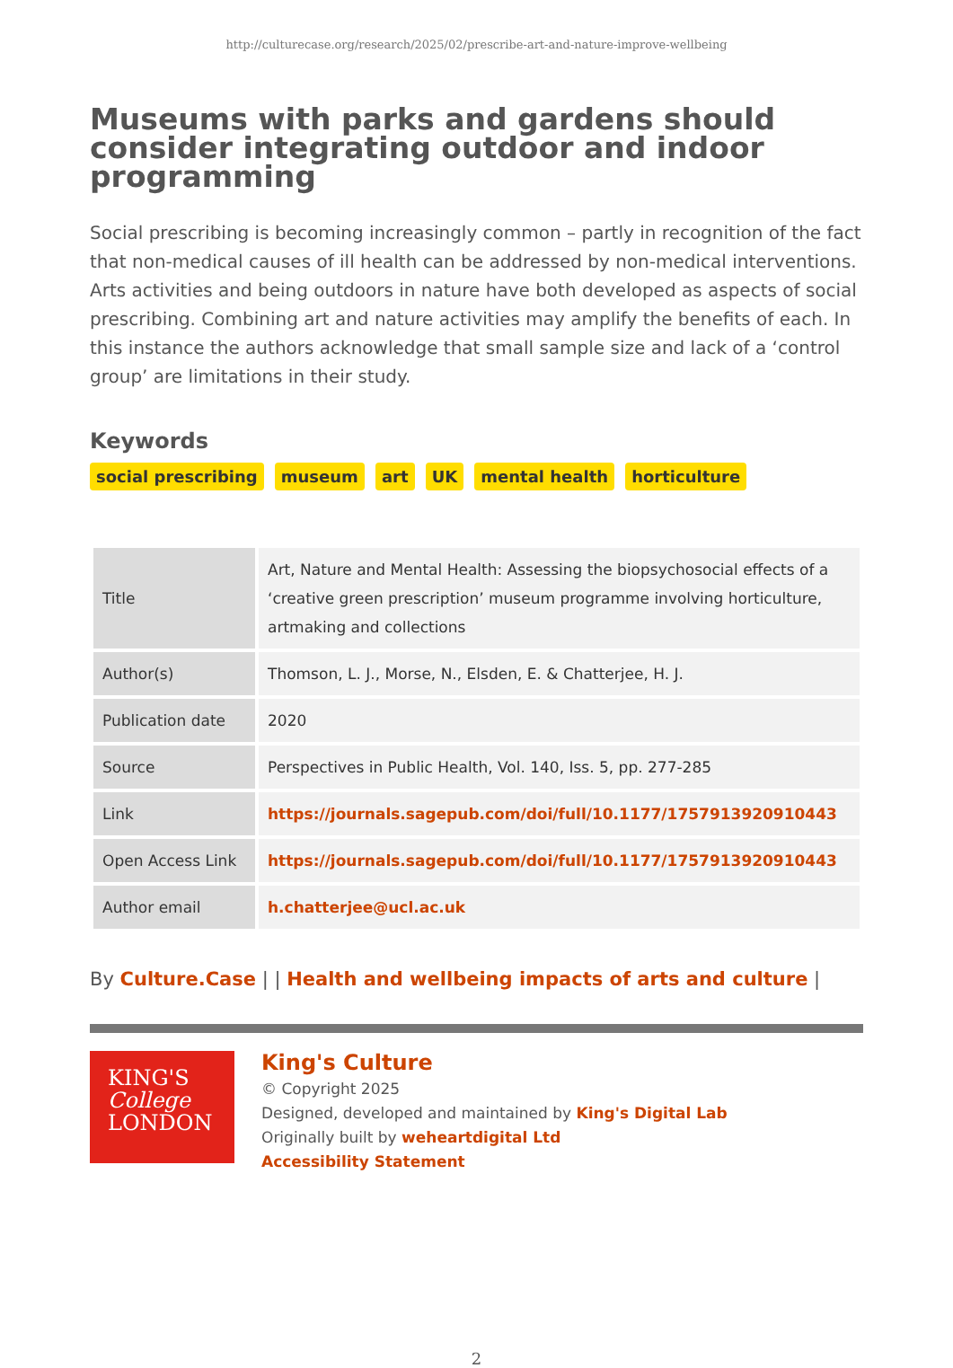http://culturecase.org/research/2025/02/prescribe-art-and-nature-improve-wellbeing
Museums with parks and gardens should consider integrating outdoor and indoor programming
Social prescribing is becoming increasingly common – partly in recognition of the fact that non-medical causes of ill health can be addressed by non-medical interventions. Arts activities and being outdoors in nature have both developed as aspects of social prescribing. Combining art and nature activities may amplify the benefits of each. In this instance the authors acknowledge that small sample size and lack of a ‘control group’ are limitations in their study.
Keywords
social prescribing museum art UK mental health horticulture
| Title | Art, Nature and Mental Health: Assessing the biopsychosocial effects of a ‘creative green prescription’ museum programme involving horticulture, artmaking and collections |
| Author(s) | Thomson, L. J., Morse, N., Elsden, E. & Chatterjee, H. J. |
| Publication date | 2020 |
| Source | Perspectives in Public Health, Vol. 140, Iss. 5, pp. 277-285 |
| Link | https://journals.sagepub.com/doi/full/10.1177/1757913920910443 |
| Open Access Link | https://journals.sagepub.com/doi/full/10.1177/1757913920910443 |
| Author email | h.chatterjee@ucl.ac.uk |
By Culture.Case | | Health and wellbeing impacts of arts and culture |
KING'S
College
LONDON
King's Culture
© Copyright 2025
Designed, developed and maintained by King's Digital Lab
Originally built by weheartdigital Ltd
Accessibility Statement
2